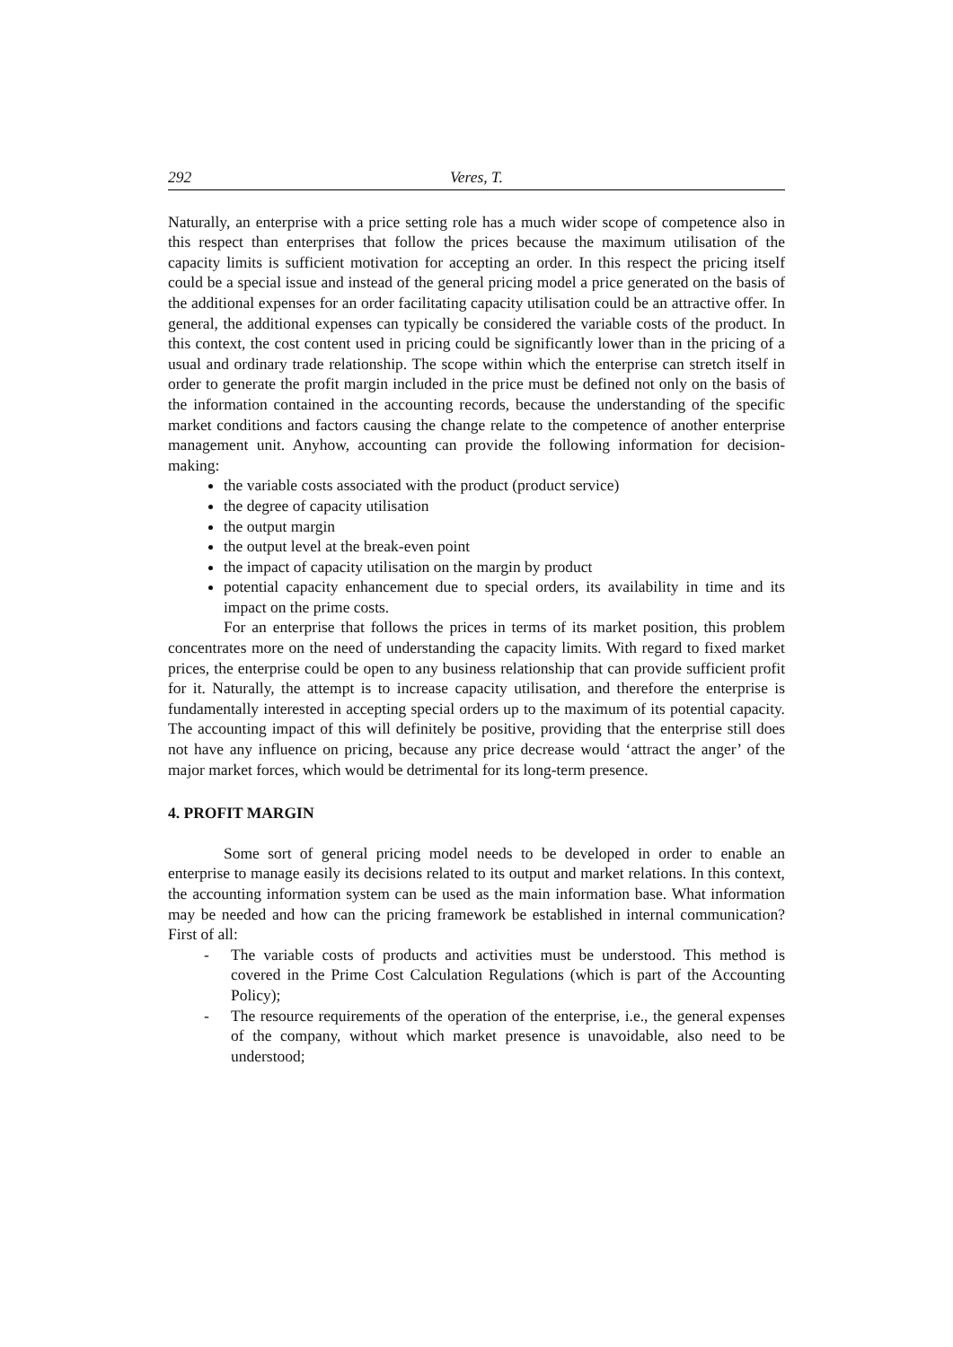292 Veres, T.
Naturally, an enterprise with a price setting role has a much wider scope of competence also in this respect than enterprises that follow the prices because the maximum utilisation of the capacity limits is sufficient motivation for accepting an order. In this respect the pricing itself could be a special issue and instead of the general pricing model a price generated on the basis of the additional expenses for an order facilitating capacity utilisation could be an attractive offer. In general, the additional expenses can typically be considered the variable costs of the product. In this context, the cost content used in pricing could be significantly lower than in the pricing of a usual and ordinary trade relationship. The scope within which the enterprise can stretch itself in order to generate the profit margin included in the price must be defined not only on the basis of the information contained in the accounting records, because the understanding of the specific market conditions and factors causing the change relate to the competence of another enterprise management unit. Anyhow, accounting can provide the following information for decision-making:
the variable costs associated with the product (product service)
the degree of capacity utilisation
the output margin
the output level at the break-even point
the impact of capacity utilisation on the margin by product
potential capacity enhancement due to special orders, its availability in time and its impact on the prime costs.
For an enterprise that follows the prices in terms of its market position, this problem concentrates more on the need of understanding the capacity limits. With regard to fixed market prices, the enterprise could be open to any business relationship that can provide sufficient profit for it. Naturally, the attempt is to increase capacity utilisation, and therefore the enterprise is fundamentally interested in accepting special orders up to the maximum of its potential capacity. The accounting impact of this will definitely be positive, providing that the enterprise still does not have any influence on pricing, because any price decrease would ‘attract the anger’ of the major market forces, which would be detrimental for its long-term presence.
4. PROFIT MARGIN
Some sort of general pricing model needs to be developed in order to enable an enterprise to manage easily its decisions related to its output and market relations. In this context, the accounting information system can be used as the main information base. What information may be needed and how can the pricing framework be established in internal communication? First of all:
- The variable costs of products and activities must be understood. This method is covered in the Prime Cost Calculation Regulations (which is part of the Accounting Policy);
- The resource requirements of the operation of the enterprise, i.e., the general expenses of the company, without which market presence is unavoidable, also need to be understood;